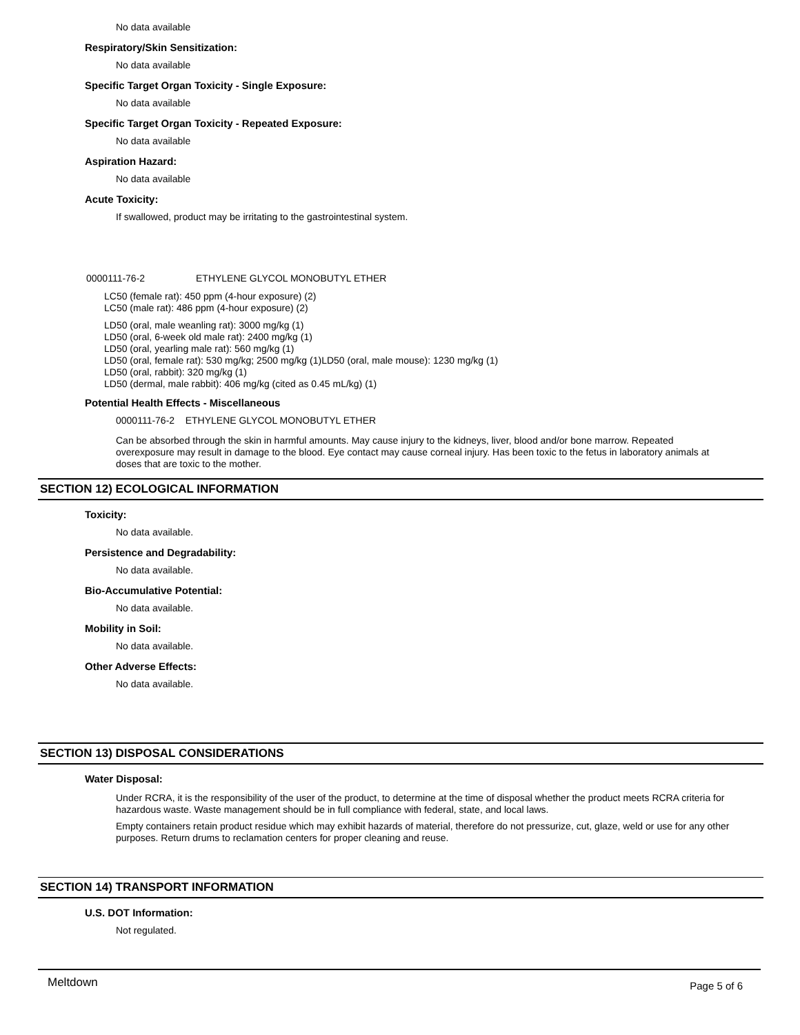No data available
Respiratory/Skin Sensitization:
No data available
Specific Target Organ Toxicity - Single Exposure:
No data available
Specific Target Organ Toxicity - Repeated Exposure:
No data available
Aspiration Hazard:
No data available
Acute Toxicity:
If swallowed, product may be irritating to the gastrointestinal system.
0000111-76-2 ETHYLENE GLYCOL MONOBUTYL ETHER
LC50 (female rat): 450 ppm (4-hour exposure) (2)
LC50 (male rat): 486 ppm (4-hour exposure) (2)
LD50 (oral, male weanling rat): 3000 mg/kg (1)
LD50 (oral, 6-week old male rat): 2400 mg/kg (1)
LD50 (oral, yearling male rat): 560 mg/kg (1)
LD50 (oral, female rat): 530 mg/kg; 2500 mg/kg (1)LD50 (oral, male mouse): 1230 mg/kg (1)
LD50 (oral, rabbit): 320 mg/kg (1)
LD50 (dermal, male rabbit): 406 mg/kg (cited as 0.45 mL/kg) (1)
Potential Health Effects - Miscellaneous
0000111-76-2 ETHYLENE GLYCOL MONOBUTYL ETHER
Can be absorbed through the skin in harmful amounts. May cause injury to the kidneys, liver, blood and/or bone marrow. Repeated overexposure may result in damage to the blood. Eye contact may cause corneal injury. Has been toxic to the fetus in laboratory animals at doses that are toxic to the mother.
SECTION 12) ECOLOGICAL INFORMATION
Toxicity:
No data available.
Persistence and Degradability:
No data available.
Bio-Accumulative Potential:
No data available.
Mobility in Soil:
No data available.
Other Adverse Effects:
No data available.
SECTION 13) DISPOSAL CONSIDERATIONS
Water Disposal:
Under RCRA, it is the responsibility of the user of the product, to determine at the time of disposal whether the product meets RCRA criteria for hazardous waste. Waste management should be in full compliance with federal, state, and local laws.
Empty containers retain product residue which may exhibit hazards of material, therefore do not pressurize, cut, glaze, weld or use for any other purposes. Return drums to reclamation centers for proper cleaning and reuse.
SECTION 14) TRANSPORT INFORMATION
U.S. DOT Information:
Not regulated.
Meltdown Page 5 of 6